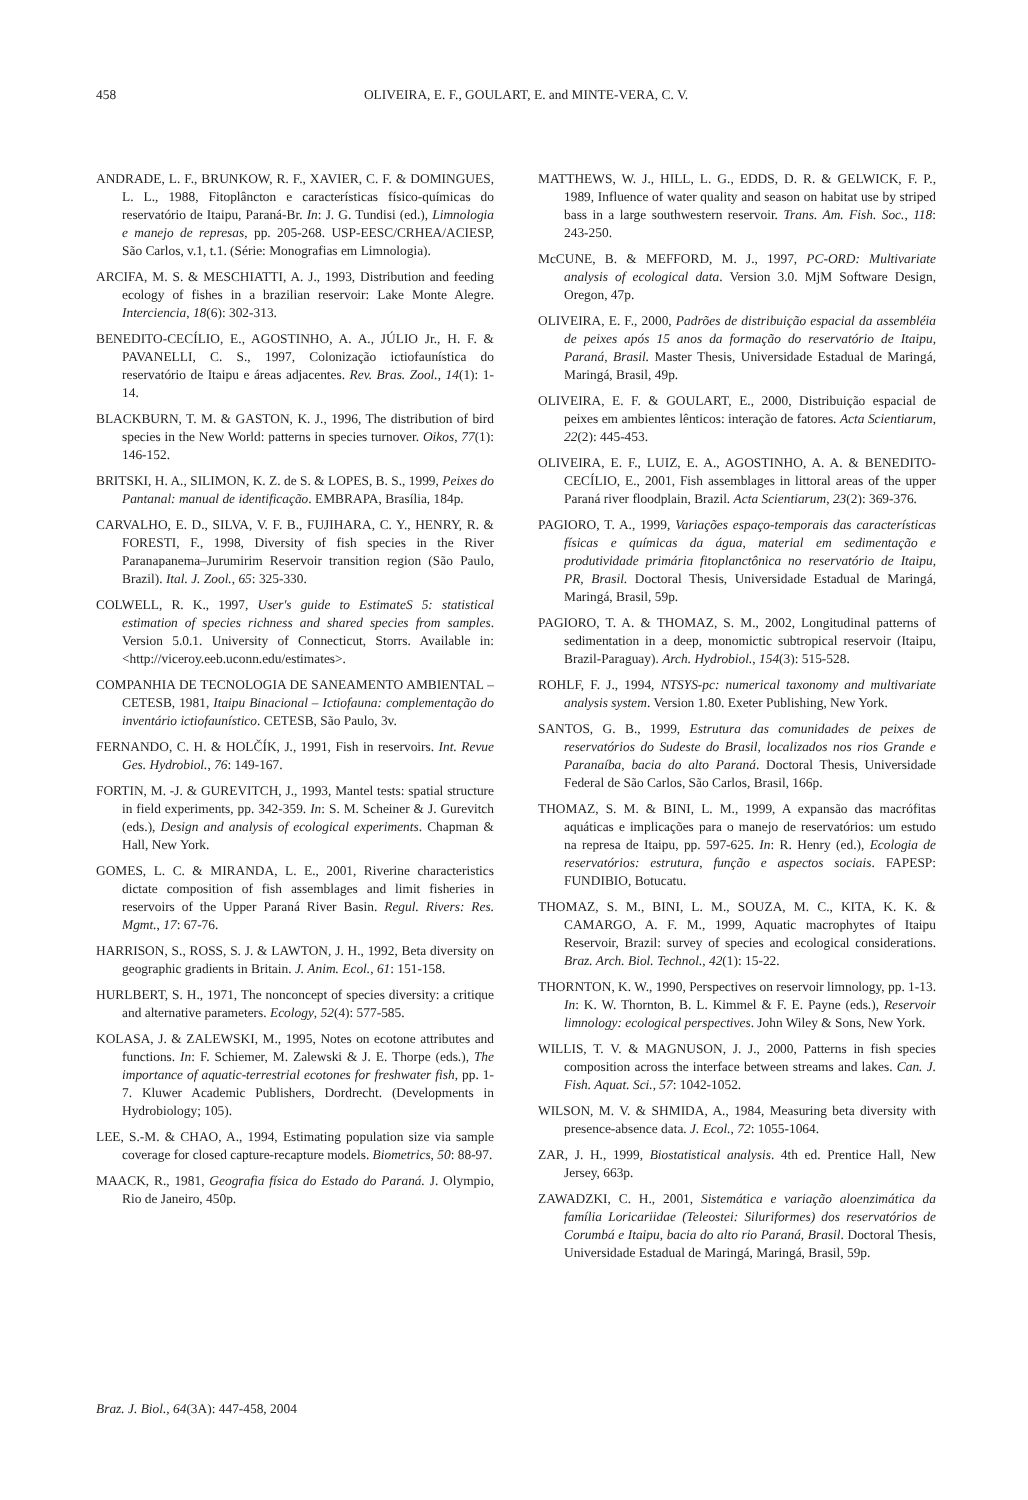458
OLIVEIRA, E. F., GOULART, E. and MINTE-VERA, C. V.
ANDRADE, L. F., BRUNKOW, R. F., XAVIER, C. F. & DOMINGUES, L. L., 1988, Fitoplâncton e características físico-químicas do reservatório de Itaipu, Paraná-Br. In: J. G. Tundisi (ed.), Limnologia e manejo de represas, pp. 205-268. USP-EESC/CRHEA/ACIESP, São Carlos, v.1, t.1. (Série: Monografias em Limnologia).
ARCIFA, M. S. & MESCHIATTI, A. J., 1993, Distribution and feeding ecology of fishes in a brazilian reservoir: Lake Monte Alegre. Interciencia, 18(6): 302-313.
BENEDITO-CECÍLIO, E., AGOSTINHO, A. A., JÚLIO Jr., H. F. & PAVANELLI, C. S., 1997, Colonização ictiofaunística do reservatório de Itaipu e áreas adjacentes. Rev. Bras. Zool., 14(1): 1-14.
BLACKBURN, T. M. & GASTON, K. J., 1996, The distribution of bird species in the New World: patterns in species turnover. Oikos, 77(1): 146-152.
BRITSKI, H. A., SILIMON, K. Z. de S. & LOPES, B. S., 1999, Peixes do Pantanal: manual de identificação. EMBRAPA, Brasília, 184p.
CARVALHO, E. D., SILVA, V. F. B., FUJIHARA, C. Y., HENRY, R. & FORESTI, F., 1998, Diversity of fish species in the River Paranapanema–Jurumirim Reservoir transition region (São Paulo, Brazil). Ital. J. Zool., 65: 325-330.
COLWELL, R. K., 1997, User's guide to EstimateS 5: statistical estimation of species richness and shared species from samples. Version 5.0.1. University of Connecticut, Storrs. Available in: <http://viceroy.eeb.uconn.edu/estimates>.
COMPANHIA DE TECNOLOGIA DE SANEAMENTO AMBIENTAL – CETESB, 1981, Itaipu Binacional – Ictiofauna: complementação do inventário ictiofaunístico. CETESB, São Paulo, 3v.
FERNANDO, C. H. & HOLČÍK, J., 1991, Fish in reservoirs. Int. Revue Ges. Hydrobiol., 76: 149-167.
FORTIN, M. -J. & GUREVITCH, J., 1993, Mantel tests: spatial structure in field experiments, pp. 342-359. In: S. M. Scheiner & J. Gurevitch (eds.), Design and analysis of ecological experiments. Chapman & Hall, New York.
GOMES, L. C. & MIRANDA, L. E., 2001, Riverine characteristics dictate composition of fish assemblages and limit fisheries in reservoirs of the Upper Paraná River Basin. Regul. Rivers: Res. Mgmt., 17: 67-76.
HARRISON, S., ROSS, S. J. & LAWTON, J. H., 1992, Beta diversity on geographic gradients in Britain. J. Anim. Ecol., 61: 151-158.
HURLBERT, S. H., 1971, The nonconcept of species diversity: a critique and alternative parameters. Ecology, 52(4): 577-585.
KOLASA, J. & ZALEWSKI, M., 1995, Notes on ecotone attributes and functions. In: F. Schiemer, M. Zalewski & J. E. Thorpe (eds.), The importance of aquatic-terrestrial ecotones for freshwater fish, pp. 1-7. Kluwer Academic Publishers, Dordrecht. (Developments in Hydrobiology; 105).
LEE, S.-M. & CHAO, A., 1994, Estimating population size via sample coverage for closed capture-recapture models. Biometrics, 50: 88-97.
MAACK, R., 1981, Geografia física do Estado do Paraná. J. Olympio, Rio de Janeiro, 450p.
MATTHEWS, W. J., HILL, L. G., EDDS, D. R. & GELWICK, F. P., 1989, Influence of water quality and season on habitat use by striped bass in a large southwestern reservoir. Trans. Am. Fish. Soc., 118: 243-250.
McCUNE, B. & MEFFORD, M. J., 1997, PC-ORD: Multivariate analysis of ecological data. Version 3.0. MjM Software Design, Oregon, 47p.
OLIVEIRA, E. F., 2000, Padrões de distribuição espacial da assembléia de peixes após 15 anos da formação do reservatório de Itaipu, Paraná, Brasil. Master Thesis, Universidade Estadual de Maringá, Maringá, Brasil, 49p.
OLIVEIRA, E. F. & GOULART, E., 2000, Distribuição espacial de peixes em ambientes lênticos: interação de fatores. Acta Scientiarum, 22(2): 445-453.
OLIVEIRA, E. F., LUIZ, E. A., AGOSTINHO, A. A. & BENEDITO-CECÍLIO, E., 2001, Fish assemblages in littoral areas of the upper Paraná river floodplain, Brazil. Acta Scientiarum, 23(2): 369-376.
PAGIORO, T. A., 1999, Variações espaço-temporais das características físicas e químicas da água, material em sedimentação e produtividade primária fitoplanctônica no reservatório de Itaipu, PR, Brasil. Doctoral Thesis, Universidade Estadual de Maringá, Maringá, Brasil, 59p.
PAGIORO, T. A. & THOMAZ, S. M., 2002, Longitudinal patterns of sedimentation in a deep, monomictic subtropical reservoir (Itaipu, Brazil-Paraguay). Arch. Hydrobiol., 154(3): 515-528.
ROHLF, F. J., 1994, NTSYS-pc: numerical taxonomy and multivariate analysis system. Version 1.80. Exeter Publishing, New York.
SANTOS, G. B., 1999, Estrutura das comunidades de peixes de reservatórios do Sudeste do Brasil, localizados nos rios Grande e Paranaíba, bacia do alto Paraná. Doctoral Thesis, Universidade Federal de São Carlos, São Carlos, Brasil, 166p.
THOMAZ, S. M. & BINI, L. M., 1999, A expansão das macrófitas aquáticas e implicações para o manejo de reservatórios: um estudo na represa de Itaipu, pp. 597-625. In: R. Henry (ed.), Ecologia de reservatórios: estrutura, função e aspectos sociais. FAPESP: FUNDIBIO, Botucatu.
THOMAZ, S. M., BINI, L. M., SOUZA, M. C., KITA, K. K. & CAMARGO, A. F. M., 1999, Aquatic macrophytes of Itaipu Reservoir, Brazil: survey of species and ecological considerations. Braz. Arch. Biol. Technol., 42(1): 15-22.
THORNTON, K. W., 1990, Perspectives on reservoir limnology, pp. 1-13. In: K. W. Thornton, B. L. Kimmel & F. E. Payne (eds.), Reservoir limnology: ecological perspectives. John Wiley & Sons, New York.
WILLIS, T. V. & MAGNUSON, J. J., 2000, Patterns in fish species composition across the interface between streams and lakes. Can. J. Fish. Aquat. Sci., 57: 1042-1052.
WILSON, M. V. & SHMIDA, A., 1984, Measuring beta diversity with presence-absence data. J. Ecol., 72: 1055-1064.
ZAR, J. H., 1999, Biostatistical analysis. 4th ed. Prentice Hall, New Jersey, 663p.
ZAWADZKI, C. H., 2001, Sistemática e variação aloenzimática da família Loricariidae (Teleostei: Siluriformes) dos reservatórios de Corumbá e Itaipu, bacia do alto rio Paraná, Brasil. Doctoral Thesis, Universidade Estadual de Maringá, Maringá, Brasil, 59p.
Braz. J. Biol., 64(3A): 447-458, 2004